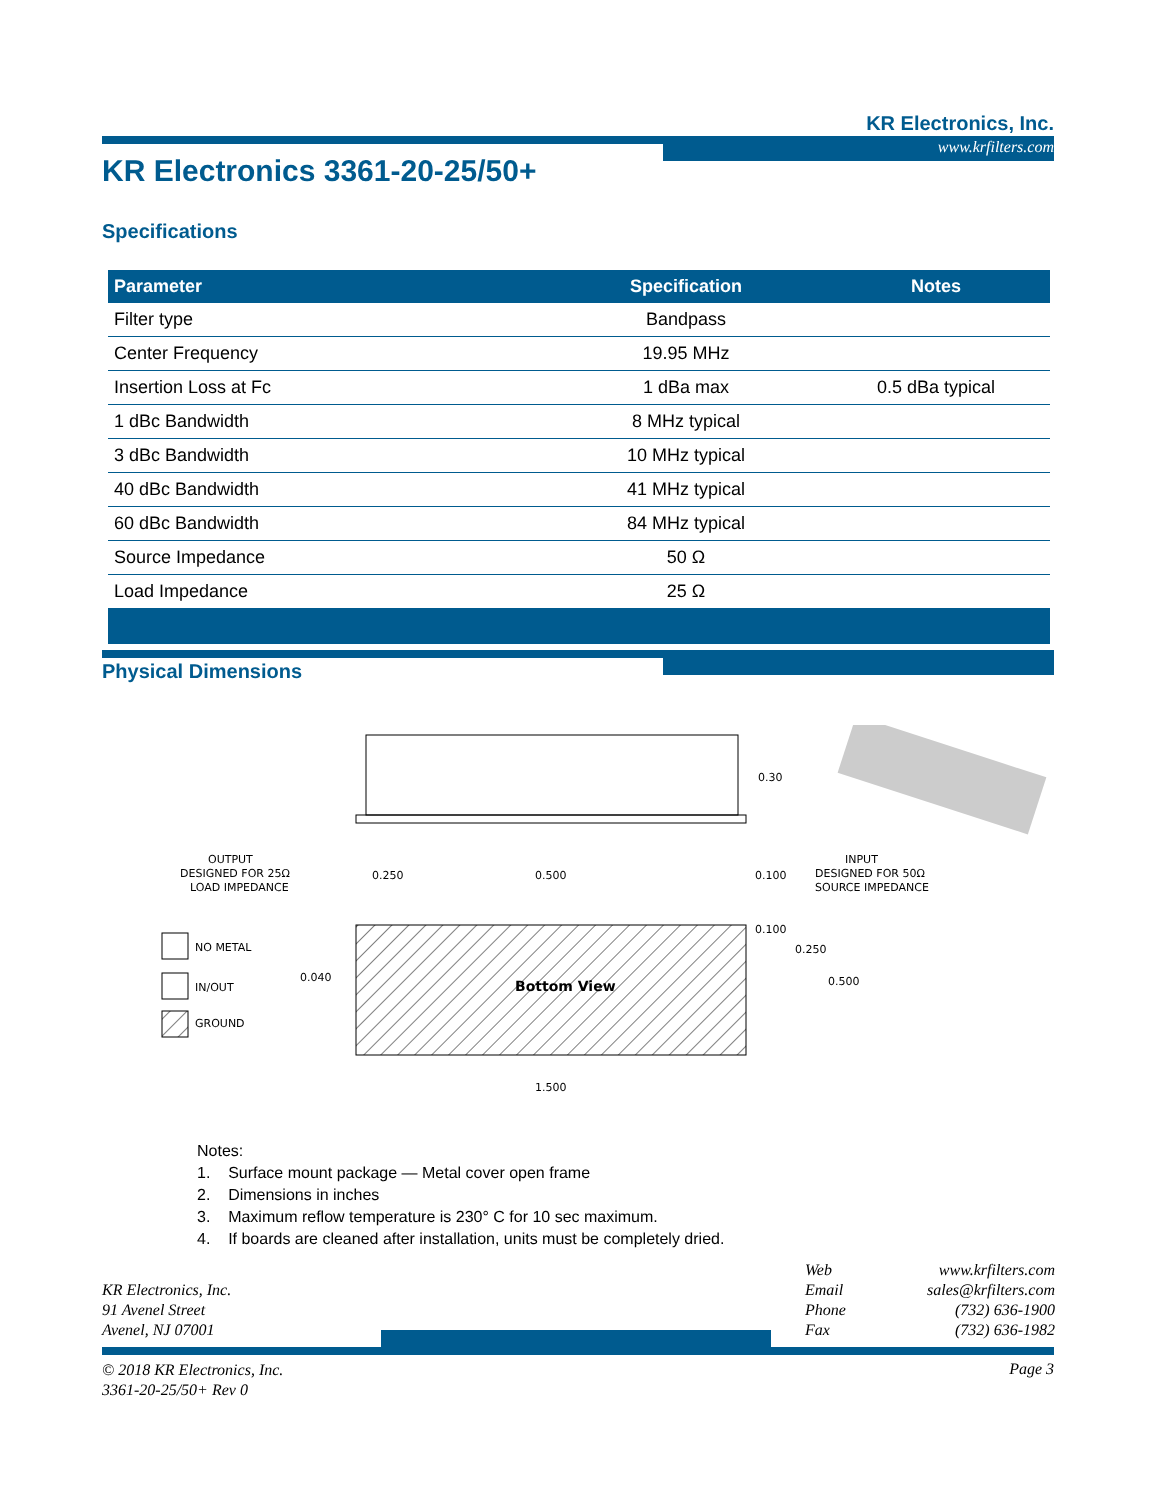KR Electronics, Inc.
www.krfilters.com
KR Electronics 3361-20-25/50+
Specifications
| Parameter | Specification | Notes |
| --- | --- | --- |
| Filter type | Bandpass | |
| Center Frequency | 19.95 MHz | |
| Insertion Loss at Fc | 1 dBa max | 0.5 dBa typical |
| 1 dBc Bandwidth | 8 MHz typical | |
| 3 dBc Bandwidth | 10 MHz typical | |
| 40 dBc Bandwidth | 41 MHz typical | |
| 60 dBc Bandwidth | 84 MHz typical | |
| Source Impedance | 50 Ω | |
| Load Impedance | 25 Ω | |
Physical Dimensions
0.30
Bottom View
OUTPUT
DESIGNED FOR 25Ω
LOAD IMPEDANCE
INPUT
DESIGNED FOR 50Ω
SOURCE IMPEDANCE
0.250
0.500
0.100
0.100
0.250
0.500
0.040
1.500
NO METAL
IN/OUT
GROUND
Notes:
1. Surface mount package — Metal cover open frame
2. Dimensions in inches
3. Maximum reflow temperature is 230° C for 10 sec maximum.
4. If boards are cleaned after installation, units must be completely dried.
KR Electronics, Inc.
91 Avenel Street
Avenel, NJ 07001
| Web | www.krfilters.com |
| Email | sales@krfilters.com |
| Phone | (732) 636-1900 |
| Fax | (732) 636-1982 |
© 2018 KR Electronics, Inc.
3361-20-25/50+ Rev 0
Page 3